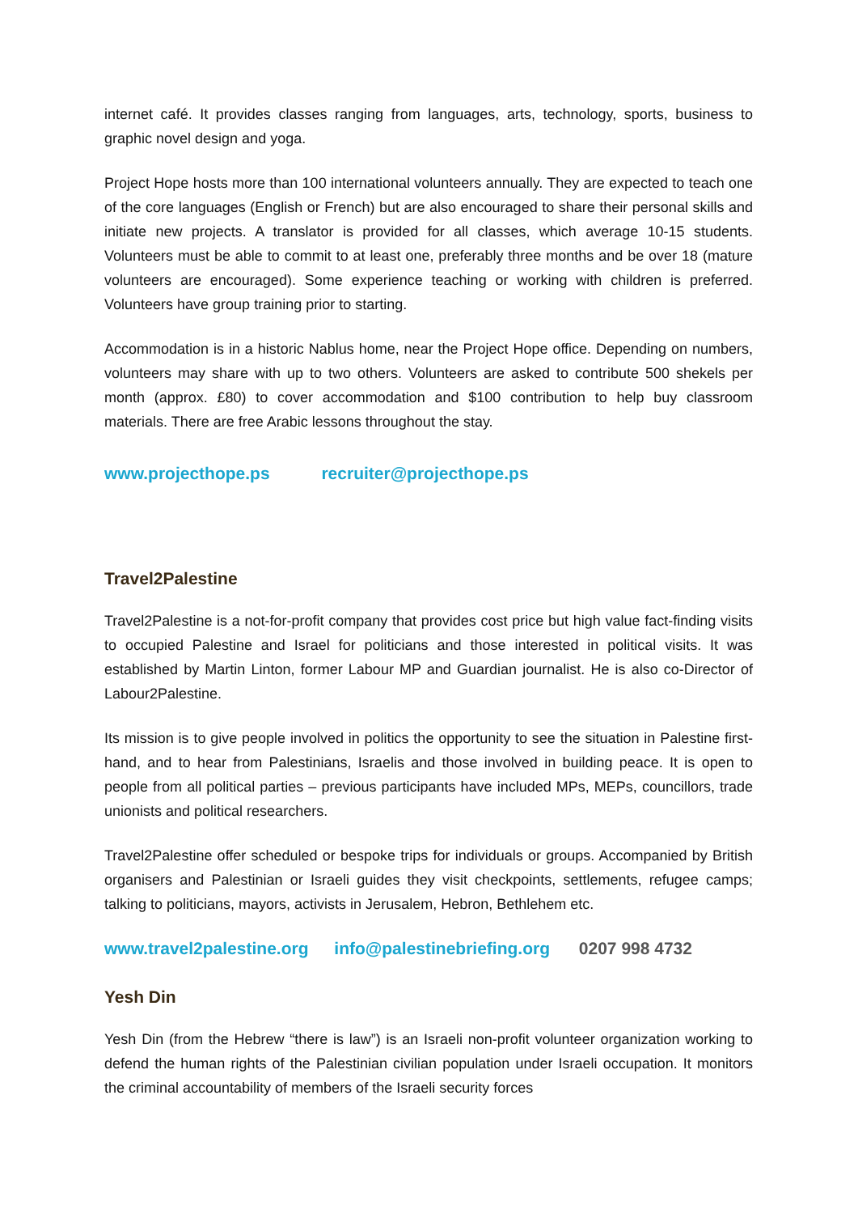internet café. It provides classes ranging from languages, arts, technology, sports, business to graphic novel design and yoga.
Project Hope hosts more than 100 international volunteers annually. They are expected to teach one of the core languages (English or French) but are also encouraged to share their personal skills and initiate new projects. A translator is provided for all classes, which average 10-15 students. Volunteers must be able to commit to at least one, preferably three months and be over 18 (mature volunteers are encouraged). Some experience teaching or working with children is preferred. Volunteers have group training prior to starting.
Accommodation is in a historic Nablus home, near the Project Hope office. Depending on numbers, volunteers may share with up to two others. Volunteers are asked to contribute 500 shekels per month (approx. £80) to cover accommodation and $100 contribution to help buy classroom materials. There are free Arabic lessons throughout the stay.
www.projecthope.ps recruiter@projecthope.ps
Travel2Palestine
Travel2Palestine is a not-for-profit company that provides cost price but high value fact-finding visits to occupied Palestine and Israel for politicians and those interested in political visits. It was established by Martin Linton, former Labour MP and Guardian journalist. He is also co-Director of Labour2Palestine.
Its mission is to give people involved in politics the opportunity to see the situation in Palestine first-hand, and to hear from Palestinians, Israelis and those involved in building peace. It is open to people from all political parties – previous participants have included MPs, MEPs, councillors, trade unionists and political researchers.
Travel2Palestine offer scheduled or bespoke trips for individuals or groups. Accompanied by British organisers and Palestinian or Israeli guides they visit checkpoints, settlements, refugee camps; talking to politicians, mayors, activists in Jerusalem, Hebron, Bethlehem etc.
www.travel2palestine.org info@palestinebriefing.org 0207 998 4732
Yesh Din
Yesh Din (from the Hebrew “there is law”) is an Israeli non-profit volunteer organization working to defend the human rights of the Palestinian civilian population under Israeli occupation. It monitors the criminal accountability of members of the Israeli security forces